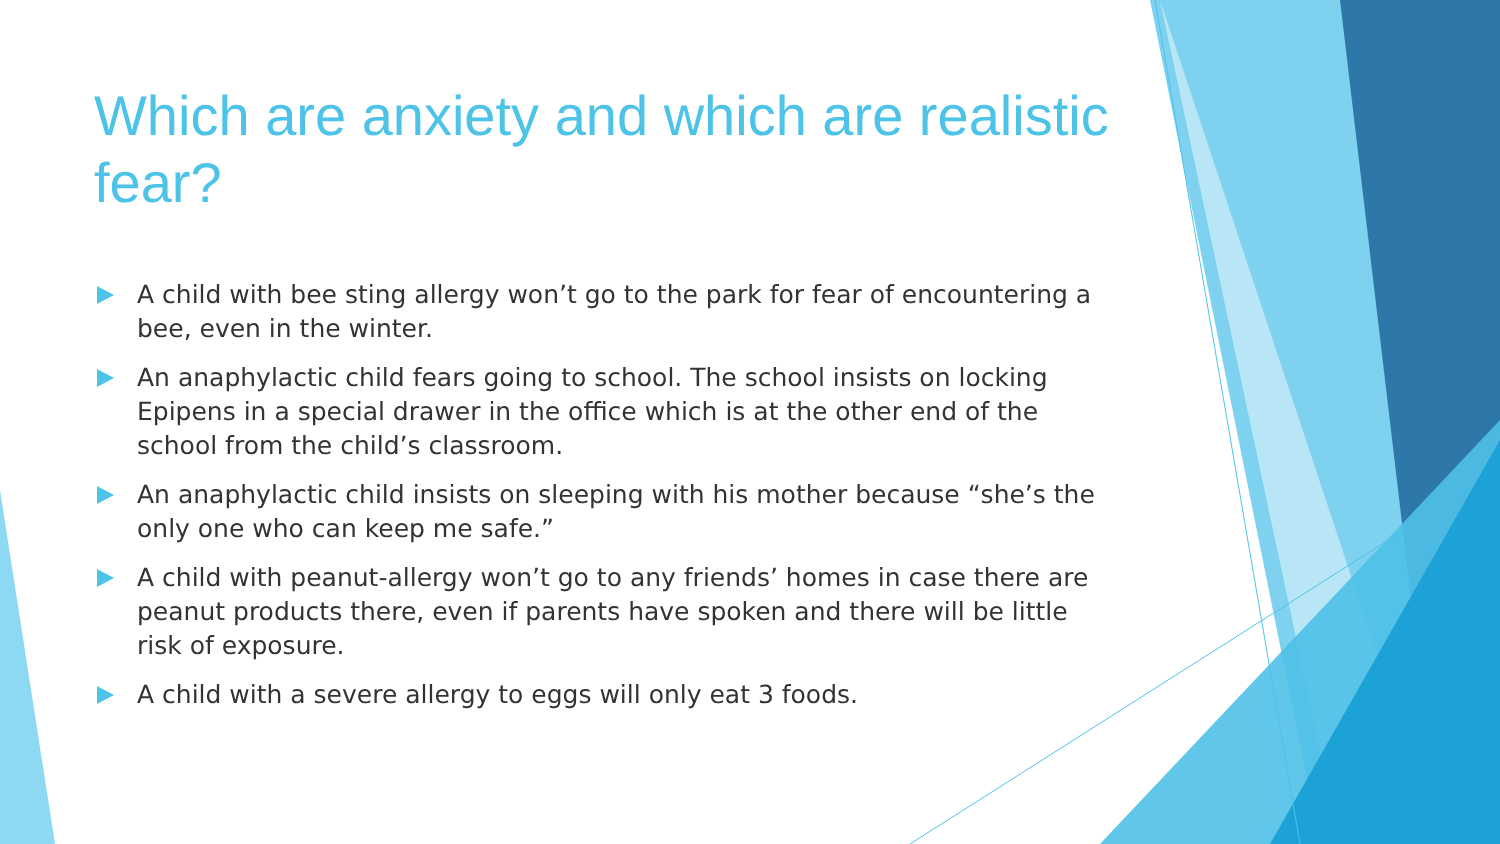Which are anxiety and which are realistic fear?
A child with bee sting allergy won’t go to the park for fear of encountering a bee, even in the winter.
An anaphylactic child fears going to school. The school insists on locking Epipens in a special drawer in the office which is at the other end of the school from the child’s classroom.
An anaphylactic child insists on sleeping with his mother because “she’s the only one who can keep me safe.”
A child with peanut-allergy won’t go to any friends’ homes in case there are peanut products there, even if parents have spoken and there will be little risk of exposure.
A child with a severe allergy to eggs will only eat 3 foods.